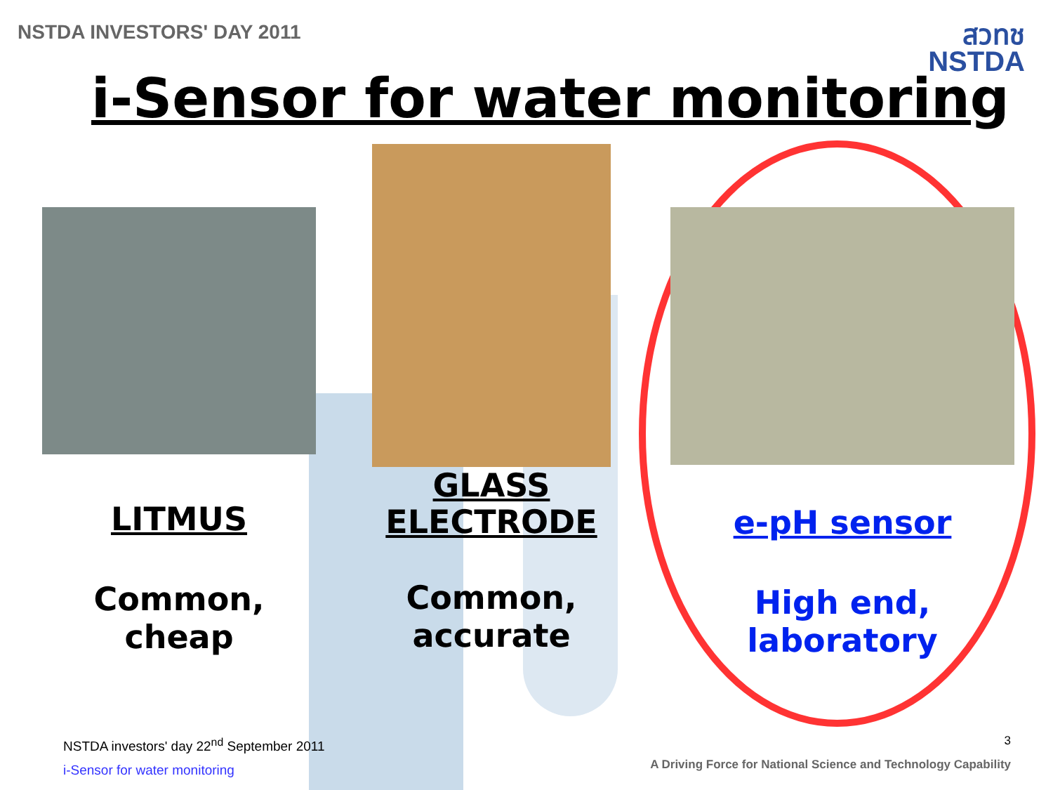NSTDA INVESTORS' DAY 2011
สวทช
NSTDA
i-Sensor for water monitoring
LITMUS
Common,
cheap
GLASS
ELECTRODE
Common,
accurate
e-pH sensor
High end,
laboratory
NSTDA investors' day 22<sup>nd</sup> September 2011
i-Sensor for water monitoring
3
A Driving Force for National Science and Technology Capability